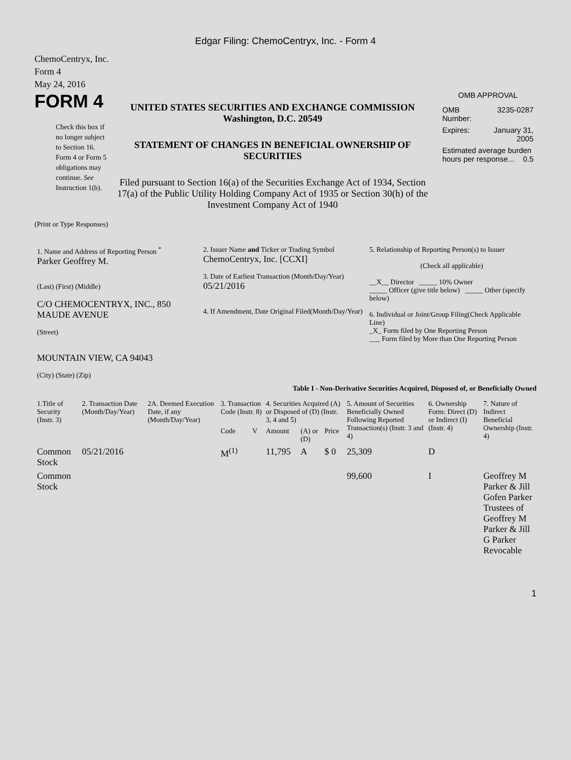Edgar Filing: ChemoCentryx, Inc. - Form 4
ChemoCentryx, Inc.
Form 4
May 24, 2016
FORM 4
Check this box if no longer subject to Section 16. Form 4 or Form 5 obligations may continue. See Instruction 1(b).
UNITED STATES SECURITIES AND EXCHANGE COMMISSION
Washington, D.C. 20549
STATEMENT OF CHANGES IN BENEFICIAL OWNERSHIP OF SECURITIES
Filed pursuant to Section 16(a) of the Securities Exchange Act of 1934, Section 17(a) of the Public Utility Holding Company Act of 1935 or Section 30(h) of the Investment Company Act of 1940
OMB APPROVAL
| OMB Number: | 3235-0287 |
| Expires: | January 31, 2005 |
| Estimated average burden hours per response... 0.5 | |
(Print or Type Responses)
| 1. Name and Address of Reporting Person <sup>*</sup> Parker Geoffrey M. (Last) (First) (Middle) C/O CHEMOCENTRYX, INC., 850 MAUDE AVENUE (Street) MOUNTAIN VIEW, CA 94043 (City) (State) (Zip) | 2. Issuer Name and Ticker or Trading Symbol ChemoCentryx, Inc. [CCXI] 3. Date of Earliest Transaction (Month/Day/Year) 05/21/2016 4. If Amendment, Date Original Filed(Month/Day/Year) | 5. Relationship of Reporting Person(s) to Issuer (Check all applicable) __X__ Director _____ 10% Owner _____ Officer (give title below) _____ Other (specify below) 6. Individual or Joint/Group Filing(Check Applicable Line) _X_ Form filed by One Reporting Person ___ Form filed by More than One Reporting Person |
Table I - Non-Derivative Securities Acquired, Disposed of, or Beneficially Owned
| 1.Title of Security (Instr. 3) | 2. Transaction Date (Month/Day/Year) | 2A. Deemed Execution Date, if any (Month/Day/Year) | 3. Transaction Code (Instr. 8) | | 4. Securities Acquired (A) or Disposed of (D) (Instr. 3, 4 and 5) | | | 5. Amount of Securities Beneficially Owned Following Reported Transaction(s) (Instr. 3 and 4) | 6. Ownership Form: Direct (D) or Indirect (I) (Instr. 4) | 7. Nature of Indirect Beneficial Ownership (Instr. 4) |
| --- | --- | --- | --- | --- | --- | --- | --- | --- | --- | --- |
| | | | Code | V | Amount | (A) or (D) | Price | | | |
| Common Stock | 05/21/2016 | | M<sup>(1)</sup> | | 11,795 | A | $ 0 | 25,309 | D | |
| Common Stock | | | | | | | | 99,600 | I | Geoffrey M Parker & Jill Gofen Parker Trustees of Geoffrey M Parker & Jill G Parker Revocable |
1